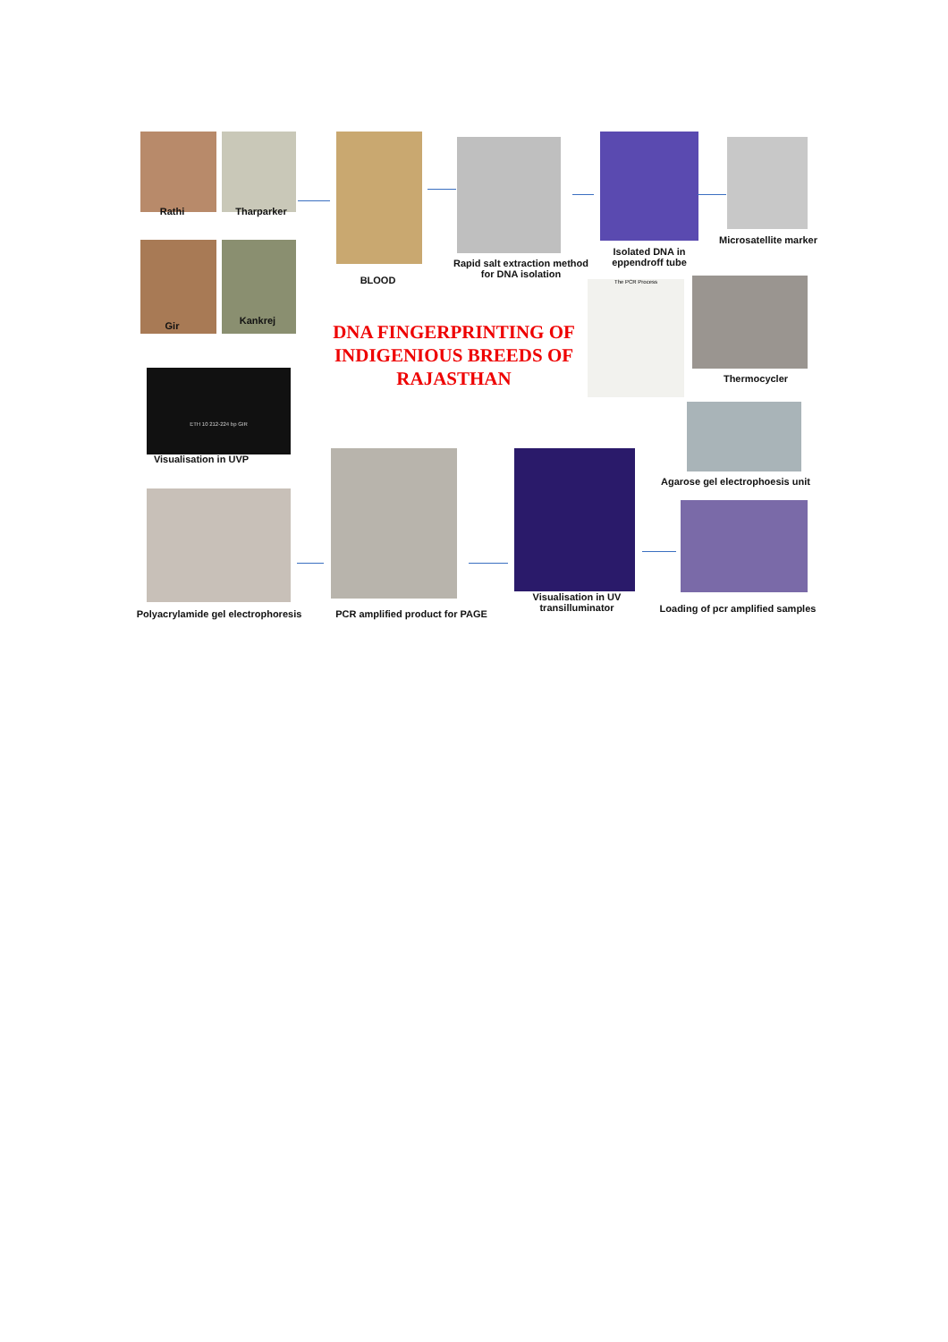Rathi Tharparker
Gir Kankrej
BLOOD
Rapid salt extraction method for DNA isolation
Isolated DNA in eppendroff tube
Microsatellite marker
DNA FINGERPRINTING OF INDIGENIOUS BREEDS OF RAJASTHAN
The PCR Process
Thermocycler
ETH 10 212-224 bp GIR
Visualisation in UVP
Agarose gel electrophoesis unit
Polyacrylamide gel electrophoresis
PCR amplified product for PAGE
Visualisation in UV transilluminator
Loading of pcr amplified samples